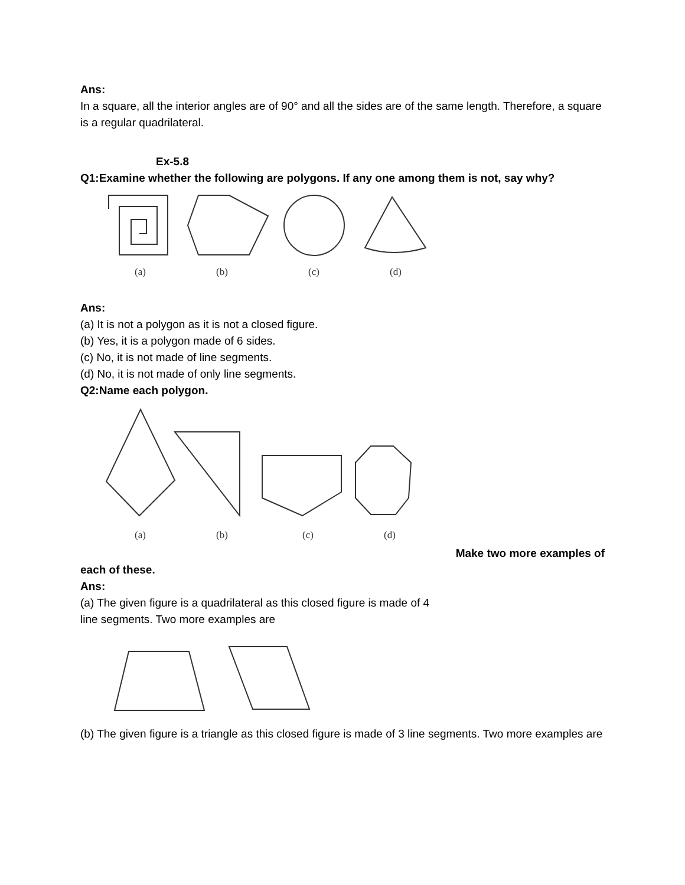Ans:
In a square, all the interior angles are of 90° and all the sides are of the same length. Therefore, a square is a regular quadrilateral.
Ex-5.8
Q1:Examine whether the following are polygons. If any one among them is not, say why?
(a)
(b)
(c)
(d)
Ans:
(a) It is not a polygon as it is not a closed figure.
(b) Yes, it is a polygon made of 6 sides.
(c) No, it is not made of line segments.
(d) No, it is not made of only line segments.
Q2:Name each polygon.
(a)
(b)
(c)
(d)
Make two more examples of
each of these.
Ans:
(a) The given figure is a quadrilateral as this closed figure is made of 4
line segments. Two more examples are
(b) The given figure is a triangle as this closed figure is made of 3 line segments. Two more examples are